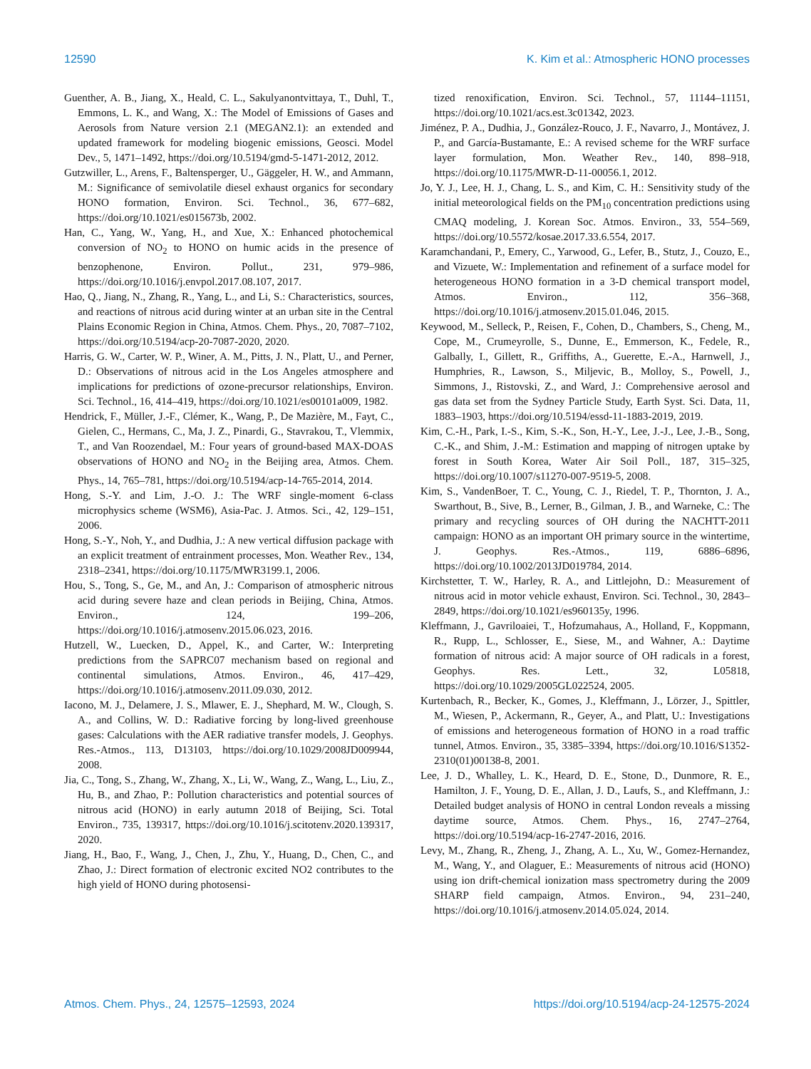12590 K. Kim et al.: Atmospheric HONO processes
Guenther, A. B., Jiang, X., Heald, C. L., Sakulyanontvittaya, T., Duhl, T., Emmons, L. K., and Wang, X.: The Model of Emissions of Gases and Aerosols from Nature version 2.1 (MEGAN2.1): an extended and updated framework for modeling biogenic emissions, Geosci. Model Dev., 5, 1471–1492, https://doi.org/10.5194/gmd-5-1471-2012, 2012.
Gutzwiller, L., Arens, F., Baltensperger, U., Gäggeler, H. W., and Ammann, M.: Significance of semivolatile diesel exhaust organics for secondary HONO formation, Environ. Sci. Technol., 36, 677–682, https://doi.org/10.1021/es015673b, 2002.
Han, C., Yang, W., Yang, H., and Xue, X.: Enhanced photochemical conversion of NO<sub>2</sub> to HONO on humic acids in the presence of benzophenone, Environ. Pollut., 231, 979–986, https://doi.org/10.1016/j.envpol.2017.08.107, 2017.
Hao, Q., Jiang, N., Zhang, R., Yang, L., and Li, S.: Characteristics, sources, and reactions of nitrous acid during winter at an urban site in the Central Plains Economic Region in China, Atmos. Chem. Phys., 20, 7087–7102, https://doi.org/10.5194/acp-20-7087-2020, 2020.
Harris, G. W., Carter, W. P., Winer, A. M., Pitts, J. N., Platt, U., and Perner, D.: Observations of nitrous acid in the Los Angeles atmosphere and implications for predictions of ozone-precursor relationships, Environ. Sci. Technol., 16, 414–419, https://doi.org/10.1021/es00101a009, 1982.
Hendrick, F., Müller, J.-F., Clémer, K., Wang, P., De Mazière, M., Fayt, C., Gielen, C., Hermans, C., Ma, J. Z., Pinardi, G., Stavrakou, T., Vlemmix, T., and Van Roozendael, M.: Four years of ground-based MAX-DOAS observations of HONO and NO<sub>2</sub> in the Beijing area, Atmos. Chem. Phys., 14, 765–781, https://doi.org/10.5194/acp-14-765-2014, 2014.
Hong, S.-Y. and Lim, J.-O. J.: The WRF single-moment 6-class microphysics scheme (WSM6), Asia-Pac. J. Atmos. Sci., 42, 129–151, 2006.
Hong, S.-Y., Noh, Y., and Dudhia, J.: A new vertical diffusion package with an explicit treatment of entrainment processes, Mon. Weather Rev., 134, 2318–2341, https://doi.org/10.1175/MWR3199.1, 2006.
Hou, S., Tong, S., Ge, M., and An, J.: Comparison of atmospheric nitrous acid during severe haze and clean periods in Beijing, China, Atmos. Environ., 124, 199–206, https://doi.org/10.1016/j.atmosenv.2015.06.023, 2016.
Hutzell, W., Luecken, D., Appel, K., and Carter, W.: Interpreting predictions from the SAPRC07 mechanism based on regional and continental simulations, Atmos. Environ., 46, 417–429, https://doi.org/10.1016/j.atmosenv.2011.09.030, 2012.
Iacono, M. J., Delamere, J. S., Mlawer, E. J., Shephard, M. W., Clough, S. A., and Collins, W. D.: Radiative forcing by long-lived greenhouse gases: Calculations with the AER radiative transfer models, J. Geophys. Res.-Atmos., 113, D13103, https://doi.org/10.1029/2008JD009944, 2008.
Jia, C., Tong, S., Zhang, W., Zhang, X., Li, W., Wang, Z., Wang, L., Liu, Z., Hu, B., and Zhao, P.: Pollution characteristics and potential sources of nitrous acid (HONO) in early autumn 2018 of Beijing, Sci. Total Environ., 735, 139317, https://doi.org/10.1016/j.scitotenv.2020.139317, 2020.
Jiang, H., Bao, F., Wang, J., Chen, J., Zhu, Y., Huang, D., Chen, C., and Zhao, J.: Direct formation of electronic excited NO2 contributes to the high yield of HONO during photosensi-
tized renoxification, Environ. Sci. Technol., 57, 11144–11151, https://doi.org/10.1021/acs.est.3c01342, 2023.
Jiménez, P. A., Dudhia, J., González-Rouco, J. F., Navarro, J., Montávez, J. P., and García-Bustamante, E.: A revised scheme for the WRF surface layer formulation, Mon. Weather Rev., 140, 898–918, https://doi.org/10.1175/MWR-D-11-00056.1, 2012.
Jo, Y. J., Lee, H. J., Chang, L. S., and Kim, C. H.: Sensitivity study of the initial meteorological fields on the PM<sub>10</sub> concentration predictions using CMAQ modeling, J. Korean Soc. Atmos. Environ., 33, 554–569, https://doi.org/10.5572/kosae.2017.33.6.554, 2017.
Karamchandani, P., Emery, C., Yarwood, G., Lefer, B., Stutz, J., Couzo, E., and Vizuete, W.: Implementation and refinement of a surface model for heterogeneous HONO formation in a 3-D chemical transport model, Atmos. Environ., 112, 356–368, https://doi.org/10.1016/j.atmosenv.2015.01.046, 2015.
Keywood, M., Selleck, P., Reisen, F., Cohen, D., Chambers, S., Cheng, M., Cope, M., Crumeyrolle, S., Dunne, E., Emmerson, K., Fedele, R., Galbally, I., Gillett, R., Griffiths, A., Guerette, E.-A., Harnwell, J., Humphries, R., Lawson, S., Miljevic, B., Molloy, S., Powell, J., Simmons, J., Ristovski, Z., and Ward, J.: Comprehensive aerosol and gas data set from the Sydney Particle Study, Earth Syst. Sci. Data, 11, 1883–1903, https://doi.org/10.5194/essd-11-1883-2019, 2019.
Kim, C.-H., Park, I.-S., Kim, S.-K., Son, H.-Y., Lee, J.-J., Lee, J.-B., Song, C.-K., and Shim, J.-M.: Estimation and mapping of nitrogen uptake by forest in South Korea, Water Air Soil Poll., 187, 315–325, https://doi.org/10.1007/s11270-007-9519-5, 2008.
Kim, S., VandenBoer, T. C., Young, C. J., Riedel, T. P., Thornton, J. A., Swarthout, B., Sive, B., Lerner, B., Gilman, J. B., and Warneke, C.: The primary and recycling sources of OH during the NACHTT-2011 campaign: HONO as an important OH primary source in the wintertime, J. Geophys. Res.-Atmos., 119, 6886–6896, https://doi.org/10.1002/2013JD019784, 2014.
Kirchstetter, T. W., Harley, R. A., and Littlejohn, D.: Measurement of nitrous acid in motor vehicle exhaust, Environ. Sci. Technol., 30, 2843–2849, https://doi.org/10.1021/es960135y, 1996.
Kleffmann, J., Gavriloaiei, T., Hofzumahaus, A., Holland, F., Koppmann, R., Rupp, L., Schlosser, E., Siese, M., and Wahner, A.: Daytime formation of nitrous acid: A major source of OH radicals in a forest, Geophys. Res. Lett., 32, L05818, https://doi.org/10.1029/2005GL022524, 2005.
Kurtenbach, R., Becker, K., Gomes, J., Kleffmann, J., Lörzer, J., Spittler, M., Wiesen, P., Ackermann, R., Geyer, A., and Platt, U.: Investigations of emissions and heterogeneous formation of HONO in a road traffic tunnel, Atmos. Environ., 35, 3385–3394, https://doi.org/10.1016/S1352-2310(01)00138-8, 2001.
Lee, J. D., Whalley, L. K., Heard, D. E., Stone, D., Dunmore, R. E., Hamilton, J. F., Young, D. E., Allan, J. D., Laufs, S., and Kleffmann, J.: Detailed budget analysis of HONO in central London reveals a missing daytime source, Atmos. Chem. Phys., 16, 2747–2764, https://doi.org/10.5194/acp-16-2747-2016, 2016.
Levy, M., Zhang, R., Zheng, J., Zhang, A. L., Xu, W., Gomez-Hernandez, M., Wang, Y., and Olaguer, E.: Measurements of nitrous acid (HONO) using ion drift-chemical ionization mass spectrometry during the 2009 SHARP field campaign, Atmos. Environ., 94, 231–240, https://doi.org/10.1016/j.atmosenv.2014.05.024, 2014.
Atmos. Chem. Phys., 24, 12575–12593, 2024 https://doi.org/10.5194/acp-24-12575-2024